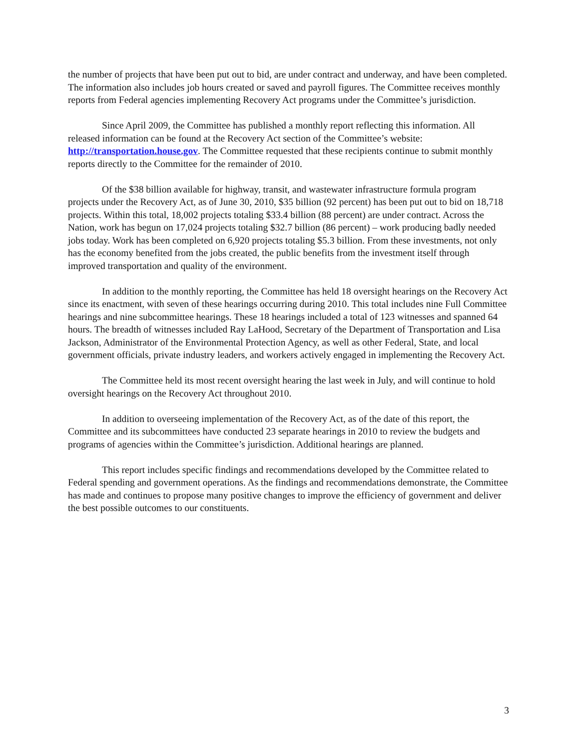the number of projects that have been put out to bid, are under contract and underway, and have been completed. The information also includes job hours created or saved and payroll figures. The Committee receives monthly reports from Federal agencies implementing Recovery Act programs under the Committee’s jurisdiction.
Since April 2009, the Committee has published a monthly report reflecting this information. All released information can be found at the Recovery Act section of the Committee’s website: http://transportation.house.gov. The Committee requested that these recipients continue to submit monthly reports directly to the Committee for the remainder of 2010.
Of the $38 billion available for highway, transit, and wastewater infrastructure formula program projects under the Recovery Act, as of June 30, 2010, $35 billion (92 percent) has been put out to bid on 18,718 projects. Within this total, 18,002 projects totaling $33.4 billion (88 percent) are under contract. Across the Nation, work has begun on 17,024 projects totaling $32.7 billion (86 percent) – work producing badly needed jobs today. Work has been completed on 6,920 projects totaling $5.3 billion. From these investments, not only has the economy benefited from the jobs created, the public benefits from the investment itself through improved transportation and quality of the environment.
In addition to the monthly reporting, the Committee has held 18 oversight hearings on the Recovery Act since its enactment, with seven of these hearings occurring during 2010. This total includes nine Full Committee hearings and nine subcommittee hearings. These 18 hearings included a total of 123 witnesses and spanned 64 hours. The breadth of witnesses included Ray LaHood, Secretary of the Department of Transportation and Lisa Jackson, Administrator of the Environmental Protection Agency, as well as other Federal, State, and local government officials, private industry leaders, and workers actively engaged in implementing the Recovery Act.
The Committee held its most recent oversight hearing the last week in July, and will continue to hold oversight hearings on the Recovery Act throughout 2010.
In addition to overseeing implementation of the Recovery Act, as of the date of this report, the Committee and its subcommittees have conducted 23 separate hearings in 2010 to review the budgets and programs of agencies within the Committee’s jurisdiction. Additional hearings are planned.
This report includes specific findings and recommendations developed by the Committee related to Federal spending and government operations. As the findings and recommendations demonstrate, the Committee has made and continues to propose many positive changes to improve the efficiency of government and deliver the best possible outcomes to our constituents.
3